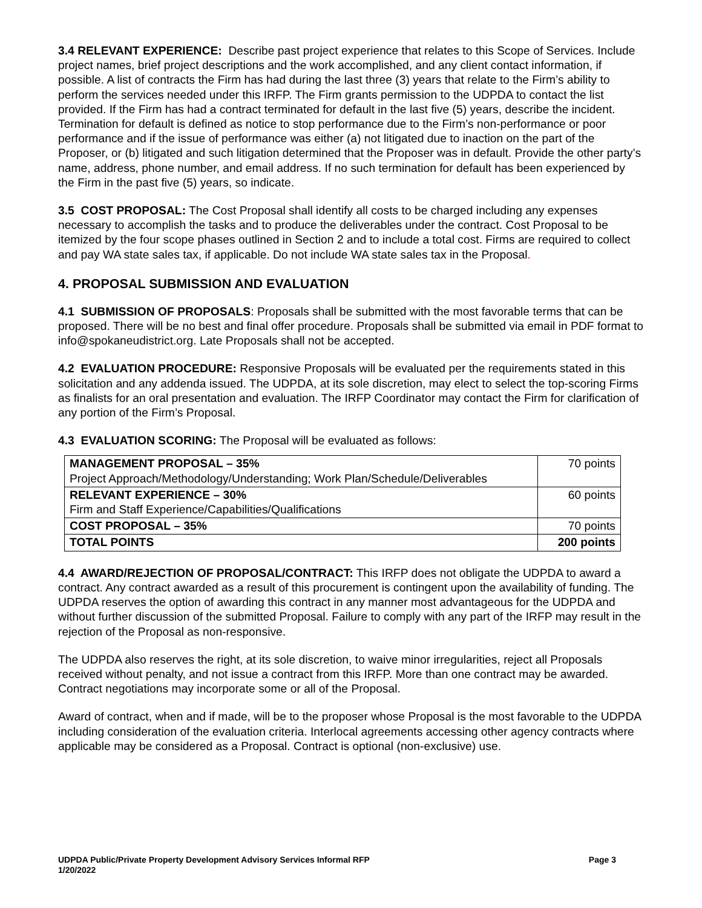3.4 RELEVANT EXPERIENCE: Describe past project experience that relates to this Scope of Services. Include project names, brief project descriptions and the work accomplished, and any client contact information, if possible. A list of contracts the Firm has had during the last three (3) years that relate to the Firm’s ability to perform the services needed under this IRFP. The Firm grants permission to the UDPDA to contact the list provided. If the Firm has had a contract terminated for default in the last five (5) years, describe the incident. Termination for default is defined as notice to stop performance due to the Firm’s non-performance or poor performance and if the issue of performance was either (a) not litigated due to inaction on the part of the Proposer, or (b) litigated and such litigation determined that the Proposer was in default. Provide the other party’s name, address, phone number, and email address. If no such termination for default has been experienced by the Firm in the past five (5) years, so indicate.
3.5 COST PROPOSAL: The Cost Proposal shall identify all costs to be charged including any expenses necessary to accomplish the tasks and to produce the deliverables under the contract. Cost Proposal to be itemized by the four scope phases outlined in Section 2 and to include a total cost. Firms are required to collect and pay WA state sales tax, if applicable. Do not include WA state sales tax in the Proposal.
4. PROPOSAL SUBMISSION AND EVALUATION
4.1 SUBMISSION OF PROPOSALS: Proposals shall be submitted with the most favorable terms that can be proposed. There will be no best and final offer procedure. Proposals shall be submitted via email in PDF format to info@spokaneudistrict.org. Late Proposals shall not be accepted.
4.2 EVALUATION PROCEDURE: Responsive Proposals will be evaluated per the requirements stated in this solicitation and any addenda issued. The UDPDA, at its sole discretion, may elect to select the top-scoring Firms as finalists for an oral presentation and evaluation. The IRFP Coordinator may contact the Firm for clarification of any portion of the Firm’s Proposal.
4.3 EVALUATION SCORING: The Proposal will be evaluated as follows:
| MANAGEMENT PROPOSAL – 35% Project Approach/Methodology/Understanding; Work Plan/Schedule/Deliverables | 70 points |
| RELEVANT EXPERIENCE – 30% Firm and Staff Experience/Capabilities/Qualifications | 60 points |
| COST PROPOSAL – 35% | 70 points |
| TOTAL POINTS | 200 points |
4.4 AWARD/REJECTION OF PROPOSAL/CONTRACT: This IRFP does not obligate the UDPDA to award a contract. Any contract awarded as a result of this procurement is contingent upon the availability of funding. The UDPDA reserves the option of awarding this contract in any manner most advantageous for the UDPDA and without further discussion of the submitted Proposal. Failure to comply with any part of the IRFP may result in the rejection of the Proposal as non-responsive.
The UDPDA also reserves the right, at its sole discretion, to waive minor irregularities, reject all Proposals received without penalty, and not issue a contract from this IRFP. More than one contract may be awarded. Contract negotiations may incorporate some or all of the Proposal.
Award of contract, when and if made, will be to the proposer whose Proposal is the most favorable to the UDPDA including consideration of the evaluation criteria. Interlocal agreements accessing other agency contracts where applicable may be considered as a Proposal. Contract is optional (non-exclusive) use.
UDPDA Public/Private Property Development Advisory Services Informal RFP
1/20/2022
Page 3